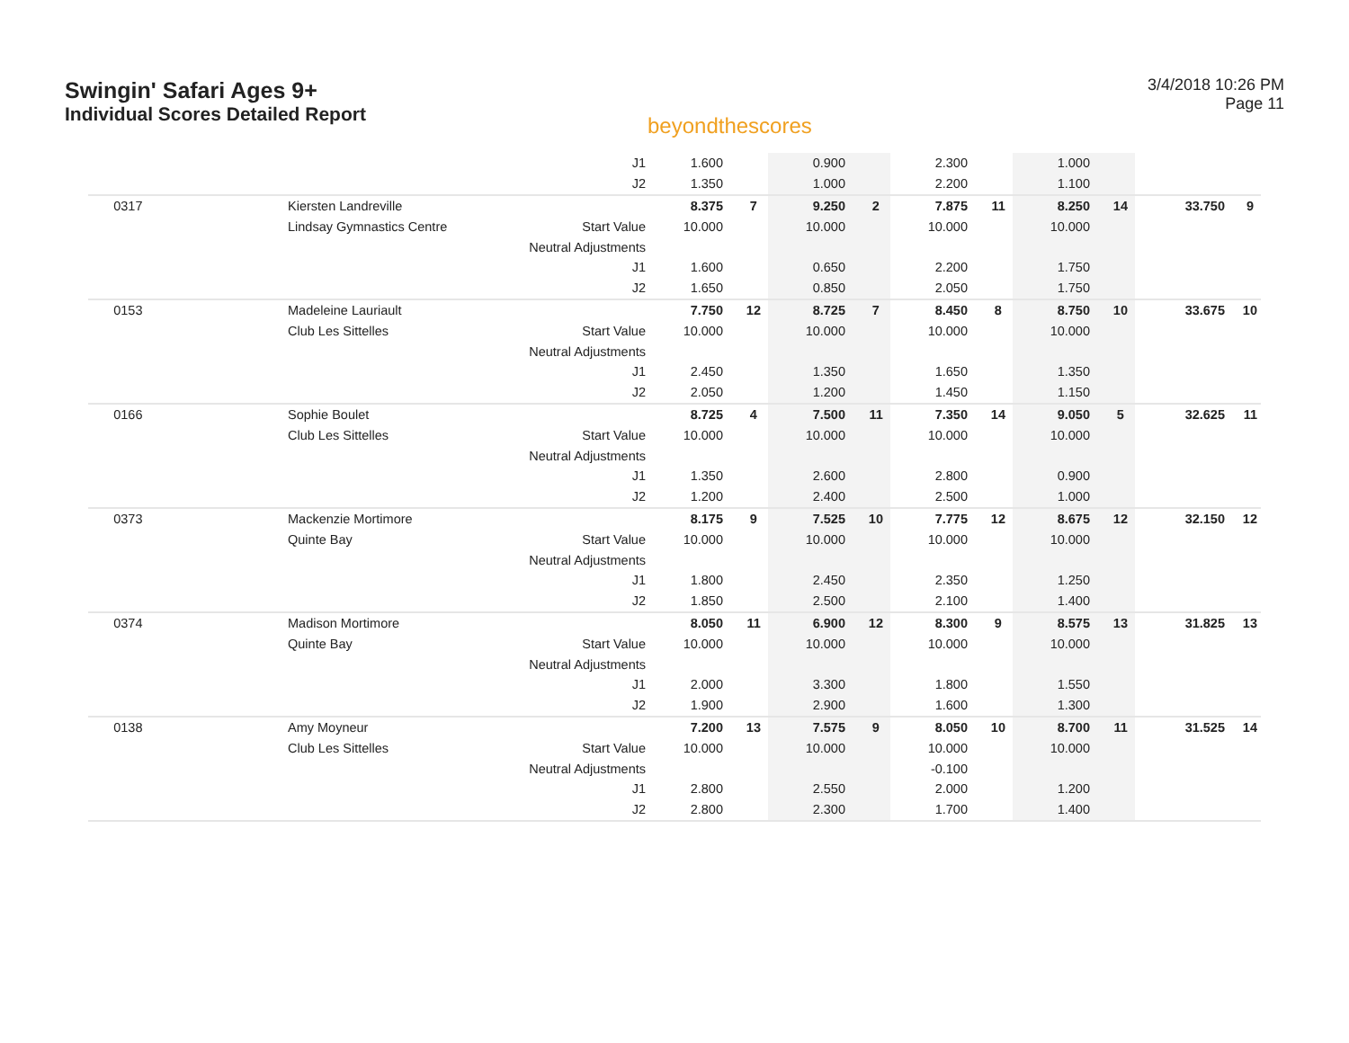Swingin' Safari Ages 9+
Individual Scores Detailed Report
beyondthescores
3/4/2018 10:26 PM
Page 11
| | | J1 | 1.600 | | 0.900 | | 2.300 | | 1.000 | | | |
| | | J2 | 1.350 | | 1.000 | | 2.200 | | 1.100 | | | |
| 0317 | Kiersten Landreville | | 8.375 | 7 | 9.250 | 2 | 7.875 | 11 | 8.250 | 14 | 33.750 | 9 |
| | Lindsay Gymnastics Centre | Start Value | 10.000 | | 10.000 | | 10.000 | | 10.000 | | | |
| | | Neutral Adjustments | | | | | | | | | | |
| | | J1 | 1.600 | | 0.650 | | 2.200 | | 1.750 | | | |
| | | J2 | 1.650 | | 0.850 | | 2.050 | | 1.750 | | | |
| 0153 | Madeleine Lauriault | | 7.750 | 12 | 8.725 | 7 | 8.450 | 8 | 8.750 | 10 | 33.675 | 10 |
| | Club Les Sittelles | Start Value | 10.000 | | 10.000 | | 10.000 | | 10.000 | | | |
| | | Neutral Adjustments | | | | | | | | | | |
| | | J1 | 2.450 | | 1.350 | | 1.650 | | 1.350 | | | |
| | | J2 | 2.050 | | 1.200 | | 1.450 | | 1.150 | | | |
| 0166 | Sophie Boulet | | 8.725 | 4 | 7.500 | 11 | 7.350 | 14 | 9.050 | 5 | 32.625 | 11 |
| | Club Les Sittelles | Start Value | 10.000 | | 10.000 | | 10.000 | | 10.000 | | | |
| | | Neutral Adjustments | | | | | | | | | | |
| | | J1 | 1.350 | | 2.600 | | 2.800 | | 0.900 | | | |
| | | J2 | 1.200 | | 2.400 | | 2.500 | | 1.000 | | | |
| 0373 | Mackenzie Mortimore | | 8.175 | 9 | 7.525 | 10 | 7.775 | 12 | 8.675 | 12 | 32.150 | 12 |
| | Quinte Bay | Start Value | 10.000 | | 10.000 | | 10.000 | | 10.000 | | | |
| | | Neutral Adjustments | | | | | | | | | | |
| | | J1 | 1.800 | | 2.450 | | 2.350 | | 1.250 | | | |
| | | J2 | 1.850 | | 2.500 | | 2.100 | | 1.400 | | | |
| 0374 | Madison Mortimore | | 8.050 | 11 | 6.900 | 12 | 8.300 | 9 | 8.575 | 13 | 31.825 | 13 |
| | Quinte Bay | Start Value | 10.000 | | 10.000 | | 10.000 | | 10.000 | | | |
| | | Neutral Adjustments | | | | | | | | | | |
| | | J1 | 2.000 | | 3.300 | | 1.800 | | 1.550 | | | |
| | | J2 | 1.900 | | 2.900 | | 1.600 | | 1.300 | | | |
| 0138 | Amy Moyneur | | 7.200 | 13 | 7.575 | 9 | 8.050 | 10 | 8.700 | 11 | 31.525 | 14 |
| | Club Les Sittelles | Start Value | 10.000 | | 10.000 | | 10.000 | | 10.000 | | | |
| | | Neutral Adjustments | | | | | -0.100 | | | | | |
| | | J1 | 2.800 | | 2.550 | | 2.000 | | 1.200 | | | |
| | | J2 | 2.800 | | 2.300 | | 1.700 | | 1.400 | | | |